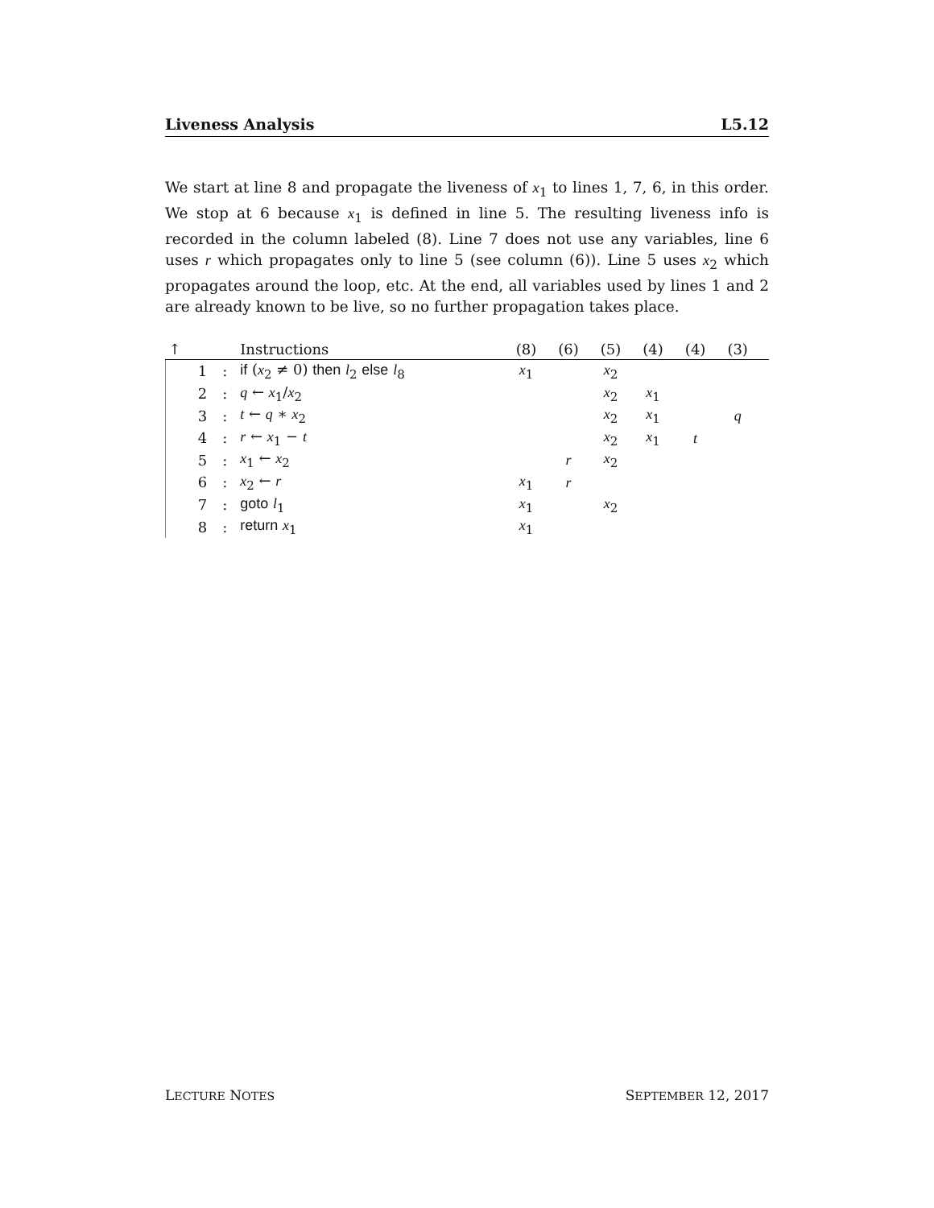Liveness Analysis L5.12
We start at line 8 and propagate the liveness of x<sub>1</sub> to lines 1, 7, 6, in this order. We stop at 6 because x<sub>1</sub> is defined in line 5. The resulting liveness info is recorded in the column labeled (8). Line 7 does not use any variables, line 6 uses r which propagates only to line 5 (see column (6)). Line 5 uses x<sub>2</sub> which propagates around the loop, etc. At the end, all variables used by lines 1 and 2 are already known to be live, so no further propagation takes place.
| ↑ | | | Instructions | (8) | (6) | (5) | (4) | (4) | (3) | |
| --- | --- | --- | --- | --- | --- | --- | --- | --- | --- | --- |
| | 1 | : | if ( x<sub>2</sub> ≠ 0) then l<sub>2</sub> else l<sub>8</sub> | x<sub>1</sub> | | x<sub>2</sub> | | | | |
| | 2 | : | q ← x<sub>1</sub>/ x<sub>2</sub> | | | x<sub>2</sub> | x<sub>1</sub> | | | |
| | 3 | : | t ← q ∗ x<sub>2</sub> | | | x<sub>2</sub> | x<sub>1</sub> | | q | |
| | 4 | : | r ← x<sub>1</sub> − t | | | x<sub>2</sub> | x<sub>1</sub> | t | | |
| | 5 | : | x<sub>1</sub> ← x<sub>2</sub> | | r | x<sub>2</sub> | | | | |
| | 6 | : | x<sub>2</sub> ← r | x<sub>1</sub> | r | | | | | |
| | 7 | : | goto l<sub>1</sub> | x<sub>1</sub> | | x<sub>2</sub> | | | | |
| | 8 | : | return x<sub>1</sub> | x<sub>1</sub> | | | | | | |
LECTURE NOTES SEPTEMBER 12, 2017